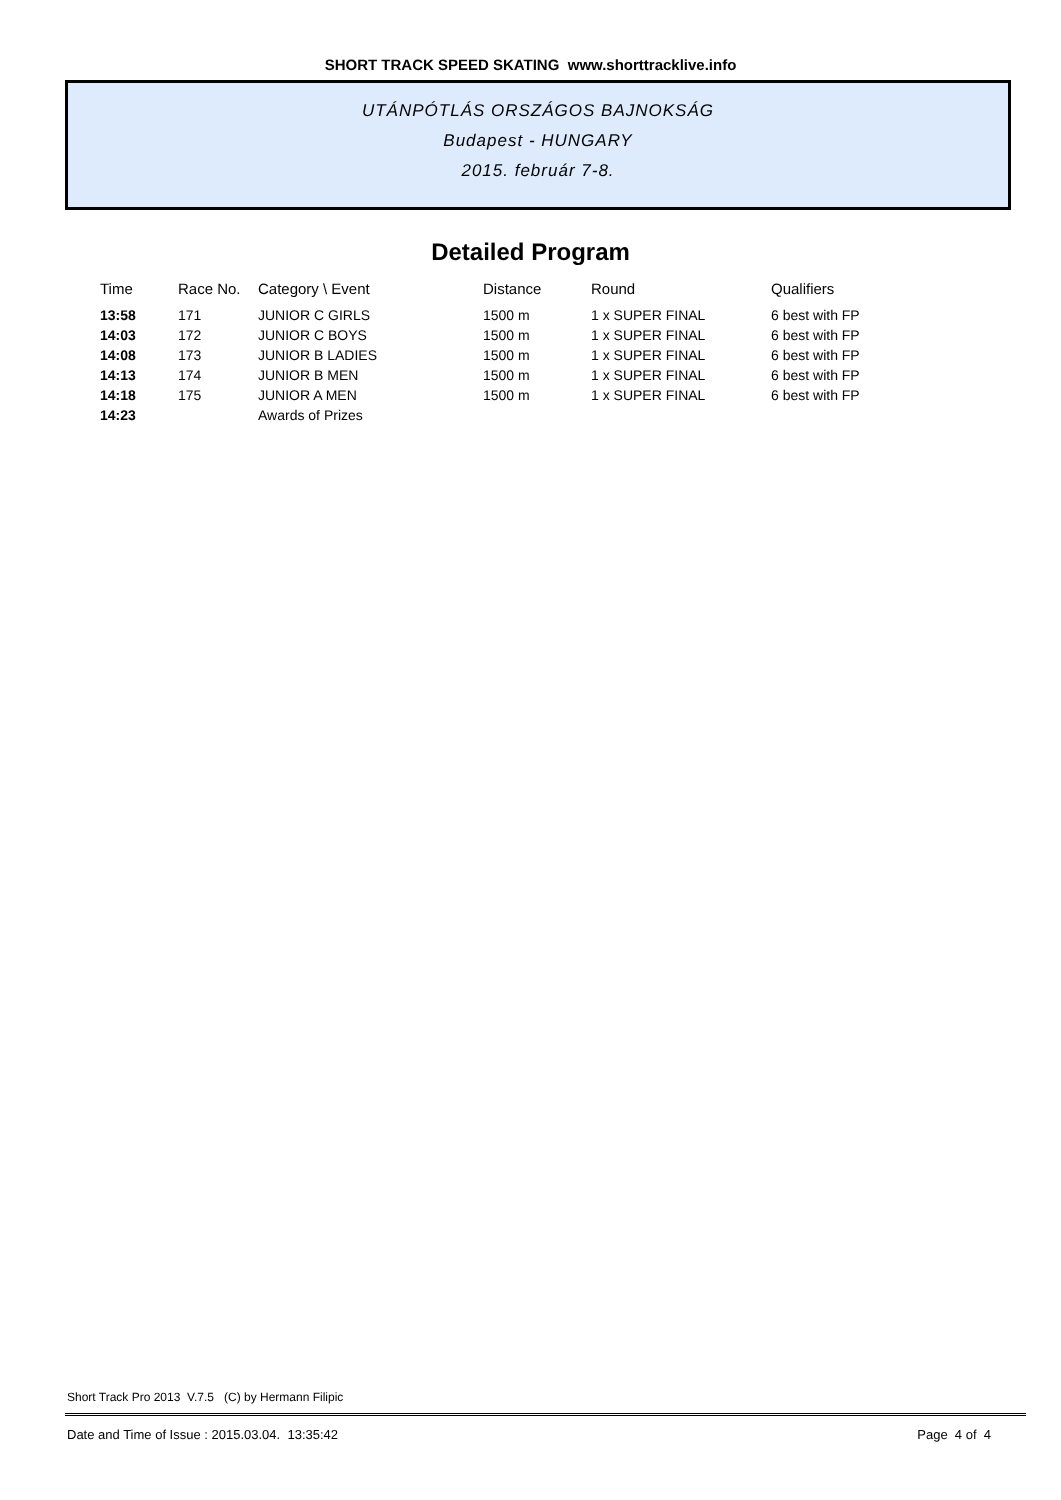SHORT TRACK SPEED SKATING www.shorttracklive.info
UTÁNPÓTLÁS ORSZÁGOS BAJNOKSÁG
Budapest - HUNGARY
2015. február 7-8.
Detailed Program
| Time | Race No. | Category \ Event | Distance | Round | Qualifiers |
| --- | --- | --- | --- | --- | --- |
| 13:58 | 171 | JUNIOR C GIRLS | 1500 m | 1 x SUPER FINAL | 6 best with FP |
| 14:03 | 172 | JUNIOR C BOYS | 1500 m | 1 x SUPER FINAL | 6 best with FP |
| 14:08 | 173 | JUNIOR B LADIES | 1500 m | 1 x SUPER FINAL | 6 best with FP |
| 14:13 | 174 | JUNIOR B MEN | 1500 m | 1 x SUPER FINAL | 6 best with FP |
| 14:18 | 175 | JUNIOR A MEN | 1500 m | 1 x SUPER FINAL | 6 best with FP |
| 14:23 | | Awards of Prizes | | | |
Short Track Pro 2013 V.7.5 (C) by Hermann Filipic
Date and Time of Issue : 2015.03.04. 13:35:42 Page 4 of 4